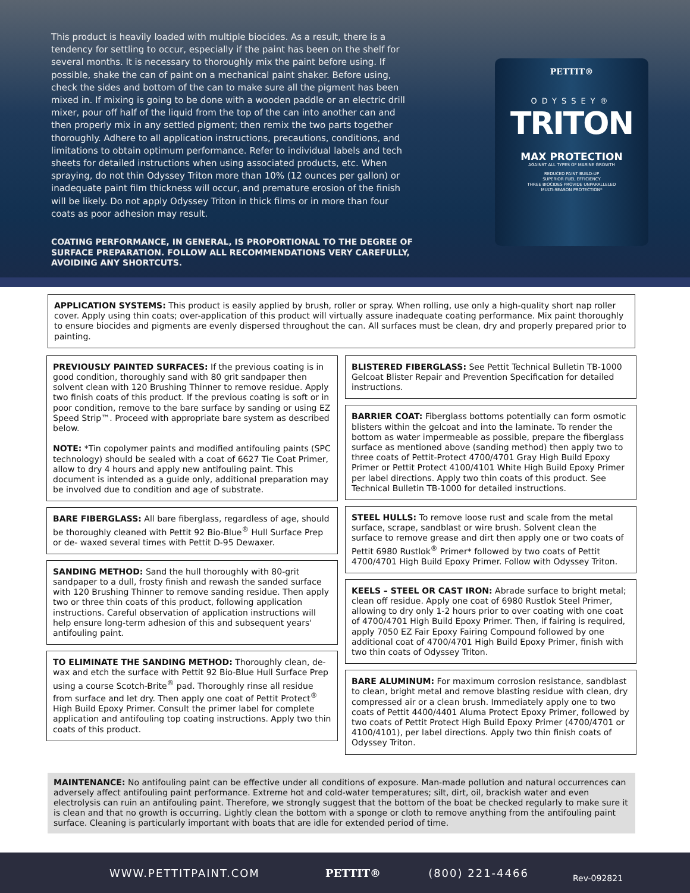This product is heavily loaded with multiple biocides. As a result, there is a tendency for settling to occur, especially if the paint has been on the shelf for several months. It is necessary to thoroughly mix the paint before using. If possible, shake the can of paint on a mechanical paint shaker. Before using, check the sides and bottom of the can to make sure all the pigment has been mixed in. If mixing is going to be done with a wooden paddle or an electric drill mixer, pour off half of the liquid from the top of the can into another can and then properly mix in any settled pigment; then remix the two parts together thoroughly. Adhere to all application instructions, precautions, conditions, and limitations to obtain optimum performance. Refer to individual labels and tech sheets for detailed instructions when using associated products, etc. When spraying, do not thin Odyssey Triton more than 10% (12 ounces per gallon) or inadequate paint film thickness will occur, and premature erosion of the finish will be likely. Do not apply Odyssey Triton in thick films or in more than four coats as poor adhesion may result.
COATING PERFORMANCE, IN GENERAL, IS PROPORTIONAL TO THE DEGREE OF SURFACE PREPARATION. FOLLOW ALL RECOMMENDATIONS VERY CAREFULLY, AVOIDING ANY SHORTCUTS.
PETTIT®
ODYSSEY®
TRITON
MAX PROTECTION
AGAINST ALL TYPES OF MARINE GROWTH
REDUCED PAINT BUILD-UP
SUPERIOR FUEL EFFICIENCY
THREE BIOCIDES PROVIDE UNPARALLELED
MULTI-SEASON PROTECTION*
APPLICATION SYSTEMS: This product is easily applied by brush, roller or spray. When rolling, use only a high-quality short nap roller cover. Apply using thin coats; over-application of this product will virtually assure inadequate coating performance. Mix paint thoroughly to ensure biocides and pigments are evenly dispersed throughout the can. All surfaces must be clean, dry and properly prepared prior to painting.
PREVIOUSLY PAINTED SURFACES: If the previous coating is in good condition, thoroughly sand with 80 grit sandpaper then solvent clean with 120 Brushing Thinner to remove residue. Apply two finish coats of this product. If the previous coating is soft or in poor condition, remove to the bare surface by sanding or using EZ Speed Strip™. Proceed with appropriate bare system as described below.
NOTE: *Tin copolymer paints and modified antifouling paints (SPC technology) should be sealed with a coat of 6627 Tie Coat Primer, allow to dry 4 hours and apply new antifouling paint. This document is intended as a guide only, additional preparation may be involved due to condition and age of substrate.
BARE FIBERGLASS: All bare fiberglass, regardless of age, should be thoroughly cleaned with Pettit 92 Bio-Blue<sup>®</sup> Hull Surface Prep or de- waxed several times with Pettit D-95 Dewaxer.
SANDING METHOD: Sand the hull thoroughly with 80-grit sandpaper to a dull, frosty finish and rewash the sanded surface with 120 Brushing Thinner to remove sanding residue. Then apply two or three thin coats of this product, following application instructions. Careful observation of application instructions will help ensure long-term adhesion of this and subsequent years' antifouling paint.
TO ELIMINATE THE SANDING METHOD: Thoroughly clean, de-wax and etch the surface with Pettit 92 Bio-Blue Hull Surface Prep using a course Scotch-Brite<sup>®</sup> pad. Thoroughly rinse all residue from surface and let dry. Then apply one coat of Pettit Protect<sup>®</sup> High Build Epoxy Primer. Consult the primer label for complete application and antifouling top coating instructions. Apply two thin coats of this product.
BLISTERED FIBERGLASS: See Pettit Technical Bulletin TB-1000 Gelcoat Blister Repair and Prevention Specification for detailed instructions.
BARRIER COAT: Fiberglass bottoms potentially can form osmotic blisters within the gelcoat and into the laminate. To render the bottom as water impermeable as possible, prepare the fiberglass surface as mentioned above (sanding method) then apply two to three coats of Pettit-Protect 4700/4701 Gray High Build Epoxy Primer or Pettit Protect 4100/4101 White High Build Epoxy Primer per label directions. Apply two thin coats of this product. See Technical Bulletin TB-1000 for detailed instructions.
STEEL HULLS: To remove loose rust and scale from the metal surface, scrape, sandblast or wire brush. Solvent clean the surface to remove grease and dirt then apply one or two coats of Pettit 6980 Rustlok<sup>®</sup> Primer* followed by two coats of Pettit 4700/4701 High Build Epoxy Primer. Follow with Odyssey Triton.
KEELS – STEEL OR CAST IRON: Abrade surface to bright metal; clean off residue. Apply one coat of 6980 Rustlok Steel Primer, allowing to dry only 1-2 hours prior to over coating with one coat of 4700/4701 High Build Epoxy Primer. Then, if fairing is required, apply 7050 EZ Fair Epoxy Fairing Compound followed by one additional coat of 4700/4701 High Build Epoxy Primer, finish with two thin coats of Odyssey Triton.
BARE ALUMINUM: For maximum corrosion resistance, sandblast to clean, bright metal and remove blasting residue with clean, dry compressed air or a clean brush. Immediately apply one to two coats of Pettit 4400/4401 Aluma Protect Epoxy Primer, followed by two coats of Pettit Protect High Build Epoxy Primer (4700/4701 or 4100/4101), per label directions. Apply two thin finish coats of Odyssey Triton.
MAINTENANCE: No antifouling paint can be effective under all conditions of exposure. Man-made pollution and natural occurrences can adversely affect antifouling paint performance. Extreme hot and cold-water temperatures; silt, dirt, oil, brackish water and even electrolysis can ruin an antifouling paint. Therefore, we strongly suggest that the bottom of the boat be checked regularly to make sure it is clean and that no growth is occurring. Lightly clean the bottom with a sponge or cloth to remove anything from the antifouling paint surface. Cleaning is particularly important with boats that are idle for extended period of time.
WWW.PETTITPAINT.COM PETTIT® (800) 221-4466 Rev-092821